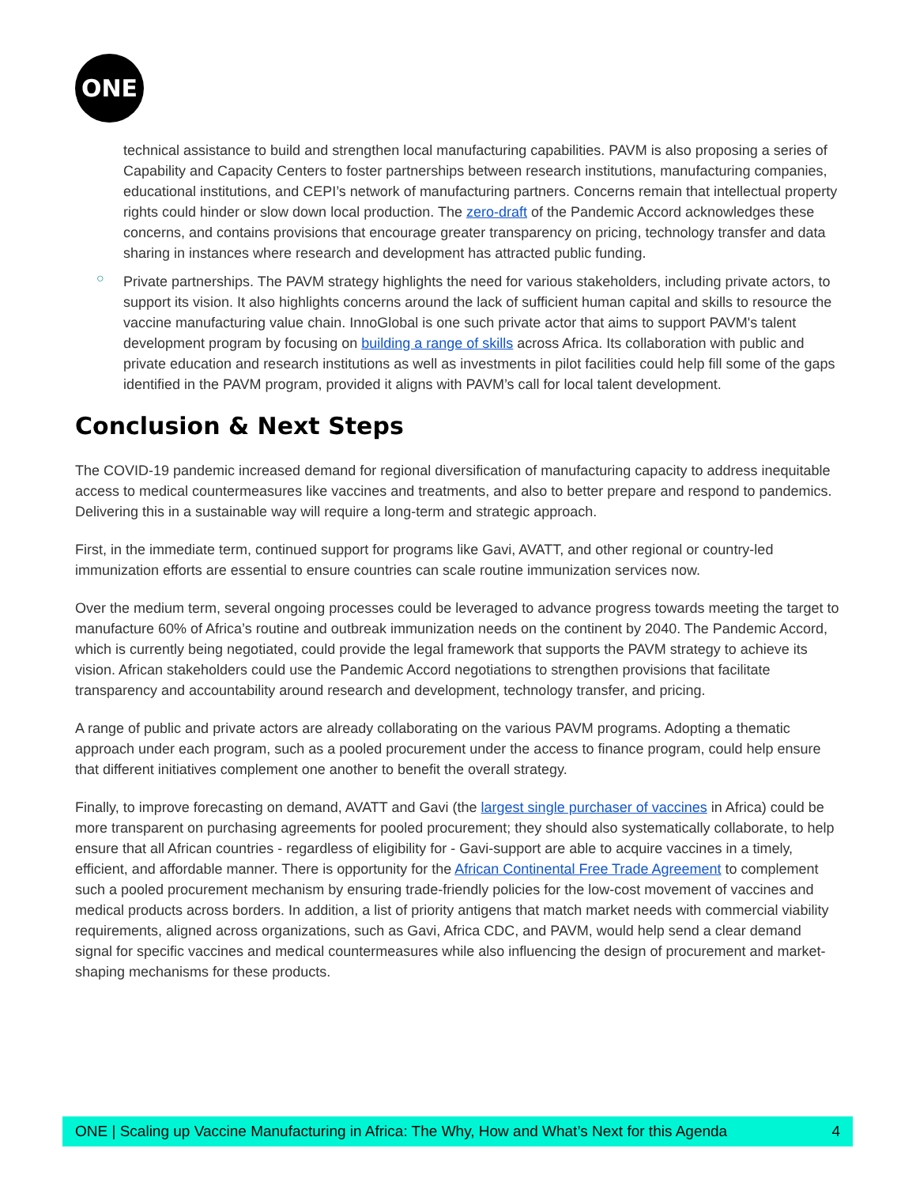ONE
technical assistance to build and strengthen local manufacturing capabilities. PAVM is also proposing a series of Capability and Capacity Centers to foster partnerships between research institutions, manufacturing companies, educational institutions, and CEPI’s network of manufacturing partners. Concerns remain that intellectual property rights could hinder or slow down local production. The zero-draft of the Pandemic Accord acknowledges these concerns, and contains provisions that encourage greater transparency on pricing, technology transfer and data sharing in instances where research and development has attracted public funding.
○
Private partnerships. The PAVM strategy highlights the need for various stakeholders, including private actors, to support its vision. It also highlights concerns around the lack of sufficient human capital and skills to resource the vaccine manufacturing value chain. InnoGlobal is one such private actor that aims to support PAVM's talent development program by focusing on building a range of skills across Africa. Its collaboration with public and private education and research institutions as well as investments in pilot facilities could help fill some of the gaps identified in the PAVM program, provided it aligns with PAVM’s call for local talent development.
Conclusion & Next Steps
The COVID-19 pandemic increased demand for regional diversification of manufacturing capacity to address inequitable access to medical countermeasures like vaccines and treatments, and also to better prepare and respond to pandemics. Delivering this in a sustainable way will require a long-term and strategic approach.
First, in the immediate term, continued support for programs like Gavi, AVATT, and other regional or country-led immunization efforts are essential to ensure countries can scale routine immunization services now.
Over the medium term, several ongoing processes could be leveraged to advance progress towards meeting the target to manufacture 60% of Africa’s routine and outbreak immunization needs on the continent by 2040. The Pandemic Accord, which is currently being negotiated, could provide the legal framework that supports the PAVM strategy to achieve its vision. African stakeholders could use the Pandemic Accord negotiations to strengthen provisions that facilitate transparency and accountability around research and development, technology transfer, and pricing.
A range of public and private actors are already collaborating on the various PAVM programs. Adopting a thematic approach under each program, such as a pooled procurement under the access to finance program, could help ensure that different initiatives complement one another to benefit the overall strategy.
Finally, to improve forecasting on demand, AVATT and Gavi (the largest single purchaser of vaccines in Africa) could be more transparent on purchasing agreements for pooled procurement; they should also systematically collaborate, to help ensure that all African countries - regardless of eligibility for - Gavi-support are able to acquire vaccines in a timely, efficient, and affordable manner. There is opportunity for the African Continental Free Trade Agreement to complement such a pooled procurement mechanism by ensuring trade-friendly policies for the low-cost movement of vaccines and medical products across borders. In addition, a list of priority antigens that match market needs with commercial viability requirements, aligned across organizations, such as Gavi, Africa CDC, and PAVM, would help send a clear demand signal for specific vaccines and medical countermeasures while also influencing the design of procurement and market-shaping mechanisms for these products.
ONE | Scaling up Vaccine Manufacturing in Africa: The Why, How and What’s Next for this Agenda 4